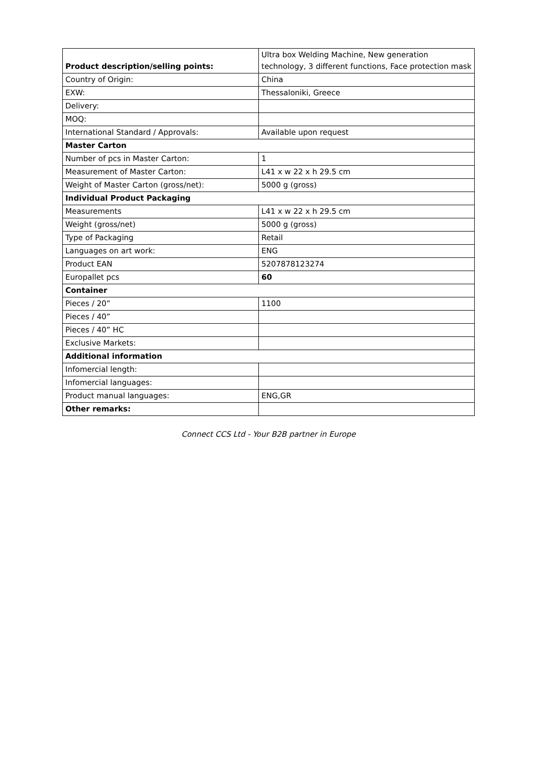| Product description/selling points: | Ultra box Welding Machine, New generation technology, 3 different functions, Face protection mask |
| Country of Origin: | China |
| EXW: | Thessaloniki, Greece |
| Delivery: | |
| MOQ: | |
| International Standard / Approvals: | Available upon request |
| Master Carton | |
| Number of pcs in Master Carton: | 1 |
| Measurement of Master Carton: | L41 x w 22 x h 29.5 cm |
| Weight of Master Carton (gross/net): | 5000 g (gross) |
| Individual Product Packaging | |
| Measurements | L41 x w 22 x h 29.5 cm |
| Weight (gross/net) | 5000 g (gross) |
| Type of Packaging | Retail |
| Languages on art work: | ENG |
| Product EAN | 5207878123274 |
| Europallet pcs | 60 |
| Container | |
| Pieces / 20” | 1100 |
| Pieces / 40” | |
| Pieces / 40” HC | |
| Exclusive Markets: | |
| Additional information | |
| Infomercial length: | |
| Infomercial languages: | |
| Product manual languages: | ENG,GR |
| Other remarks: | |
Connect CCS Ltd - Your B2B partner in Europe